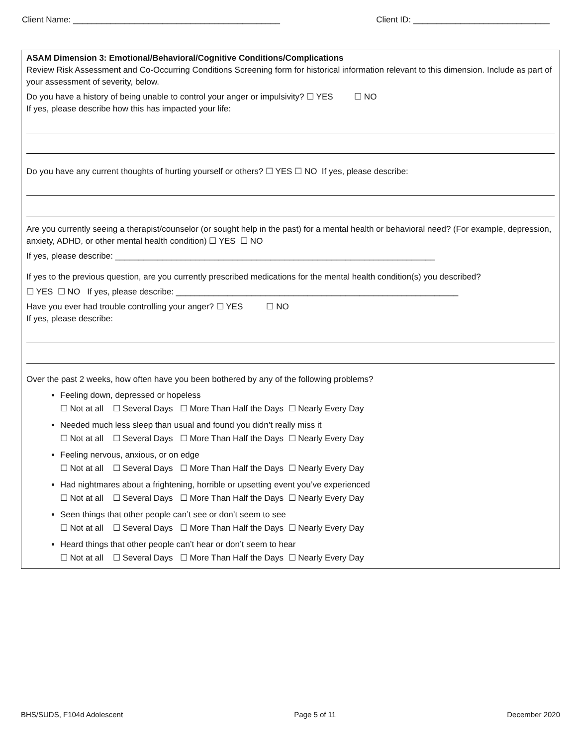Client Name: ____________________________________________ Client ID: _____________________________
ASAM Dimension 3: Emotional/Behavioral/Cognitive Conditions/Complications
Review Risk Assessment and Co-Occurring Conditions Screening form for historical information relevant to this dimension. Include as part of your assessment of severity, below.
Do you have a history of being unable to control your anger or impulsivity? ☐ YES ☐ NO
If yes, please describe how this has impacted your life:
Do you have any current thoughts of hurting yourself or others? ☐ YES ☐ NO If yes, please describe:
Are you currently seeing a therapist/counselor (or sought help in the past) for a mental health or behavioral need? (For example, depression, anxiety, ADHD, or other mental health condition) ☐ YES ☐ NO
If yes, please describe: ____________________________________________________________________
If yes to the previous question, are you currently prescribed medications for the mental health condition(s) you described?
☐ YES ☐ NO If yes, please describe: ____________________________________________________________
Have you ever had trouble controlling your anger? ☐ YES ☐ NO
If yes, please describe:
Over the past 2 weeks, how often have you been bothered by any of the following problems?
Feeling down, depressed or hopeless
☐ Not at all ☐ Several Days ☐ More Than Half the Days ☐ Nearly Every Day
Needed much less sleep than usual and found you didn’t really miss it
☐ Not at all ☐ Several Days ☐ More Than Half the Days ☐ Nearly Every Day
Feeling nervous, anxious, or on edge
☐ Not at all ☐ Several Days ☐ More Than Half the Days ☐ Nearly Every Day
Had nightmares about a frightening, horrible or upsetting event you’ve experienced
☐ Not at all ☐ Several Days ☐ More Than Half the Days ☐ Nearly Every Day
Seen things that other people can’t see or don’t seem to see
☐ Not at all ☐ Several Days ☐ More Than Half the Days ☐ Nearly Every Day
Heard things that other people can’t hear or don’t seem to hear
☐ Not at all ☐ Several Days ☐ More Than Half the Days ☐ Nearly Every Day
BHS/SUDS, F104d Adolescent Page 5 of 11 December 2020